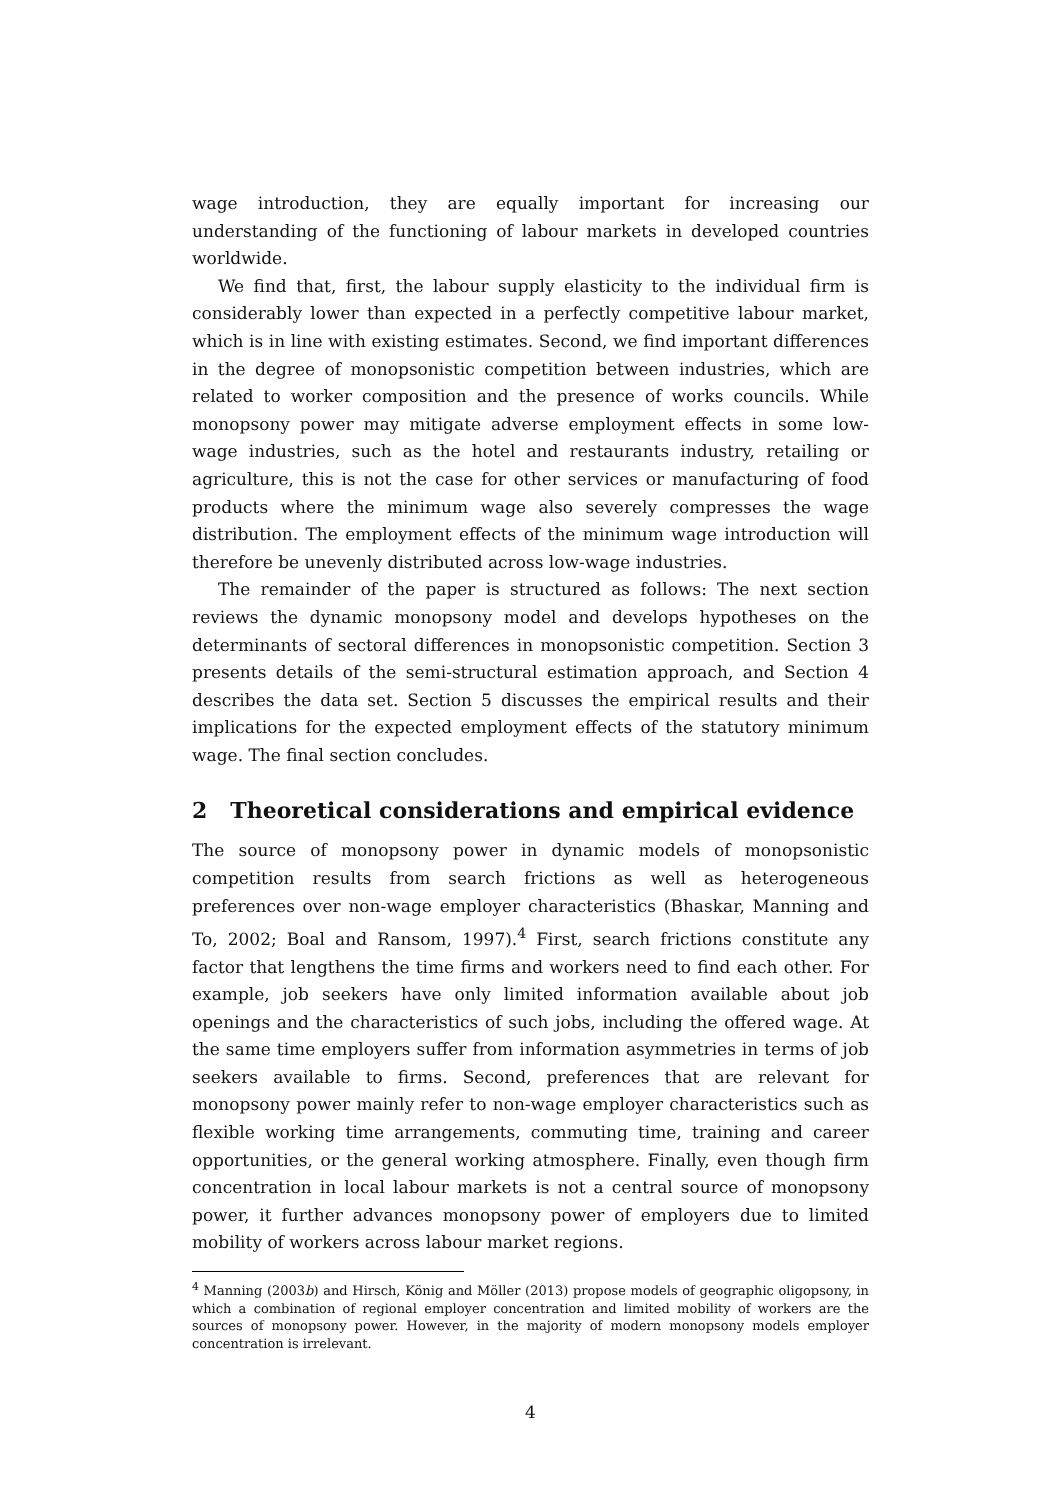wage introduction, they are equally important for increasing our understanding of the functioning of labour markets in developed countries worldwide.
We find that, first, the labour supply elasticity to the individual firm is considerably lower than expected in a perfectly competitive labour market, which is in line with existing estimates. Second, we find important differences in the degree of monopsonistic competition between industries, which are related to worker composition and the presence of works councils. While monopsony power may mitigate adverse employment effects in some low-wage industries, such as the hotel and restaurants industry, retailing or agriculture, this is not the case for other services or manufacturing of food products where the minimum wage also severely compresses the wage distribution. The employment effects of the minimum wage introduction will therefore be unevenly distributed across low-wage industries.
The remainder of the paper is structured as follows: The next section reviews the dynamic monopsony model and develops hypotheses on the determinants of sectoral differences in monopsonistic competition. Section 3 presents details of the semi-structural estimation approach, and Section 4 describes the data set. Section 5 discusses the empirical results and their implications for the expected employment effects of the statutory minimum wage. The final section concludes.
2 Theoretical considerations and empirical evidence
The source of monopsony power in dynamic models of monopsonistic competition results from search frictions as well as heterogeneous preferences over non-wage employer characteristics (Bhaskar, Manning and To, 2002; Boal and Ransom, 1997).<sup>4</sup> First, search frictions constitute any factor that lengthens the time firms and workers need to find each other. For example, job seekers have only limited information available about job openings and the characteristics of such jobs, including the offered wage. At the same time employers suffer from information asymmetries in terms of job seekers available to firms. Second, preferences that are relevant for monopsony power mainly refer to non-wage employer characteristics such as flexible working time arrangements, commuting time, training and career opportunities, or the general working atmosphere. Finally, even though firm concentration in local labour markets is not a central source of monopsony power, it further advances monopsony power of employers due to limited mobility of workers across labour market regions.
<sup>4</sup> Manning (2003b) and Hirsch, König and Möller (2013) propose models of geographic oligopsony, in which a combination of regional employer concentration and limited mobility of workers are the sources of monopsony power. However, in the majority of modern monopsony models employer concentration is irrelevant.
4